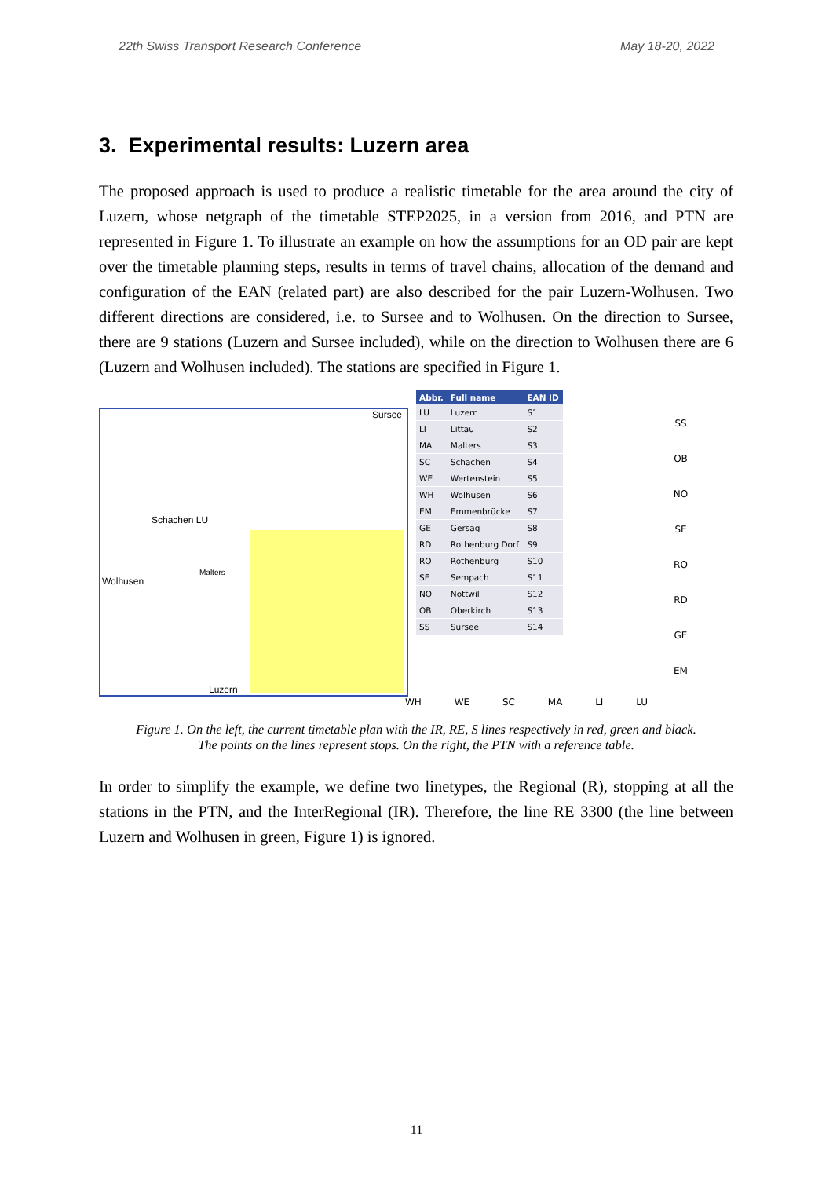22th Swiss Transport Research Conference May 18-20, 2022
3. Experimental results: Luzern area
The proposed approach is used to produce a realistic timetable for the area around the city of Luzern, whose netgraph of the timetable STEP2025, in a version from 2016, and PTN are represented in Figure 1. To illustrate an example on how the assumptions for an OD pair are kept over the timetable planning steps, results in terms of travel chains, allocation of the demand and configuration of the EAN (related part) are also described for the pair Luzern-Wolhusen. Two different directions are considered, i.e. to Sursee and to Wolhusen. On the direction to Sursee, there are 9 stations (Luzern and Sursee included), while on the direction to Wolhusen there are 6 (Luzern and Wolhusen included). The stations are specified in Figure 1.
Sursee
Schachen LU
Wolhusen
Malters
Luzern
| Abbr. | Full name | EAN ID |
| --- | --- | --- |
| LU | Luzern | S1 |
| LI | Littau | S2 |
| MA | Malters | S3 |
| SC | Schachen | S4 |
| WE | Wertenstein | S5 |
| WH | Wolhusen | S6 |
| EM | Emmenbrücke | S7 |
| GE | Gersag | S8 |
| RD | Rothenburg Dorf | S9 |
| RO | Rothenburg | S10 |
| SE | Sempach | S11 |
| NO | Nottwil | S12 |
| OB | Oberkirch | S13 |
| SS | Sursee | S14 |
SS
OB
NO
SE
RO
RD
GE
EM
WH WE SC MA LI LU
Figure 1. On the left, the current timetable plan with the IR, RE, S lines respectively in red, green and black.
The points on the lines represent stops. On the right, the PTN with a reference table.
In order to simplify the example, we define two linetypes, the Regional (R), stopping at all the stations in the PTN, and the InterRegional (IR). Therefore, the line RE 3300 (the line between Luzern and Wolhusen in green, Figure 1) is ignored.
11